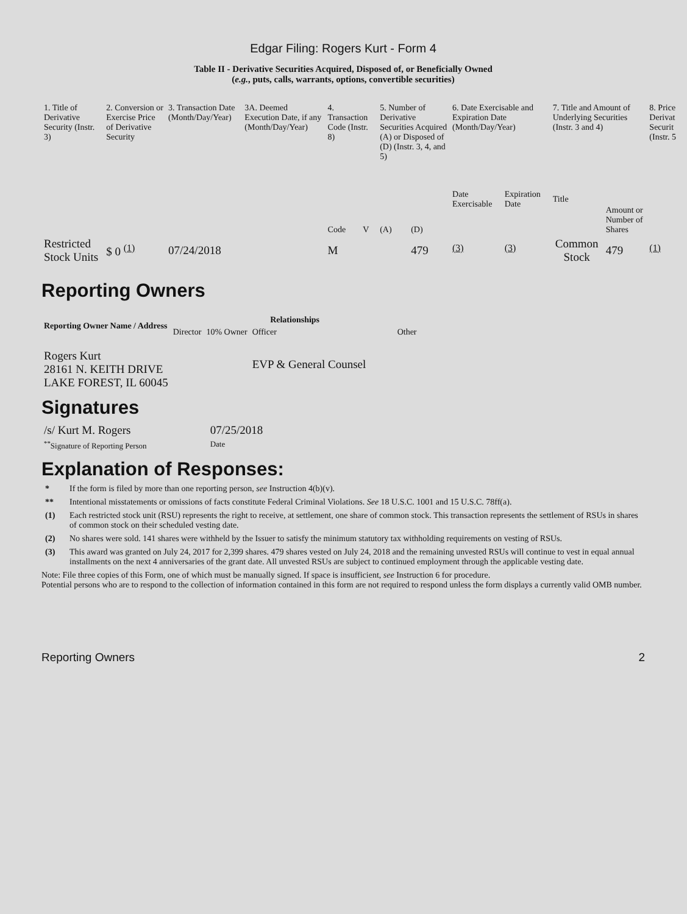Edgar Filing: Rogers Kurt - Form 4
Table II - Derivative Securities Acquired, Disposed of, or Beneficially Owned
(e.g., puts, calls, warrants, options, convertible securities)
| 1. Title of Derivative Security (Instr. 3) | 2. Conversion or Exercise Price of Derivative Security | 3. Transaction Date (Month/Day/Year) | 3A. Deemed Execution Date, if any (Month/Day/Year) | 4. Transaction Code (Instr. 8) | | 5. Number of Derivative Securities Acquired (A) or Disposed of (D) (Instr. 3, 4, and 5) | | 6. Date Exercisable and Expiration Date (Month/Day/Year) | | 7. Title and Amount of Underlying Securities (Instr. 3 and 4) | | 8. Price Derivat Securit (Instr. 5 |
| --- | --- | --- | --- | --- | --- | --- | --- | --- | --- | --- | --- | --- |
| | | | | Code | V | (A) | (D) | Date Exercisable | Expiration Date | Title | Amount or Number of Shares | |
| Restricted Stock Units | $ 0 <sup>(1)</sup> | 07/24/2018 | | M | | | 479 | <sup>(3)</sup> | <sup>(3)</sup> | Common Stock | 479 | <sup>(1)</sup> |
Reporting Owners
| Reporting Owner Name / Address | Relationships | | | |
| --- | --- | --- | --- | --- |
| | Director | 10% Owner | Officer | Other |
| Rogers Kurt 28161 N. KEITH DRIVE LAKE FOREST, IL 60045 | | | EVP & General Counsel | |
Signatures
| /s/ Kurt M. Rogers | 07/25/2018 |
| <sup>**</sup> Signature of Reporting Person | Date |
Explanation of Responses:
* If the form is filed by more than one reporting person, see Instruction 4(b)(v).
** Intentional misstatements or omissions of facts constitute Federal Criminal Violations. See 18 U.S.C. 1001 and 15 U.S.C. 78ff(a).
(1) Each restricted stock unit (RSU) represents the right to receive, at settlement, one share of common stock. This transaction represents the settlement of RSUs in shares of common stock on their scheduled vesting date.
(2) No shares were sold. 141 shares were withheld by the Issuer to satisfy the minimum statutory tax withholding requirements on vesting of RSUs.
(3) This award was granted on July 24, 2017 for 2,399 shares. 479 shares vested on July 24, 2018 and the remaining unvested RSUs will continue to vest in equal annual installments on the next 4 anniversaries of the grant date. All unvested RSUs are subject to continued employment through the applicable vesting date.
Note: File three copies of this Form, one of which must be manually signed. If space is insufficient, see Instruction 6 for procedure.
Potential persons who are to respond to the collection of information contained in this form are not required to respond unless the form displays a currently valid OMB number.
Reporting Owners 2